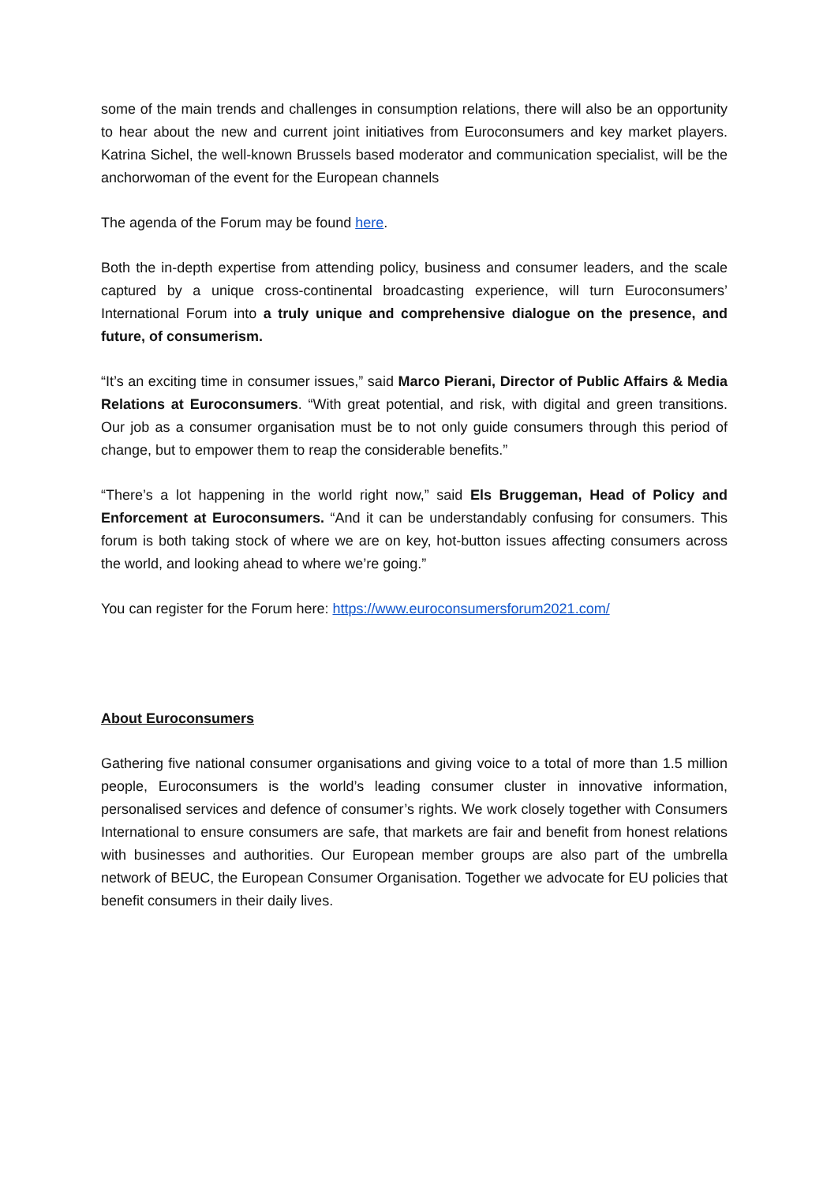some of the main trends and challenges in consumption relations, there will also be an opportunity to hear about the new and current joint initiatives from Euroconsumers and key market players. Katrina Sichel, the well-known Brussels based moderator and communication specialist, will be the anchorwoman of the event for the European channels
The agenda of the Forum may be found here.
Both the in-depth expertise from attending policy, business and consumer leaders, and the scale captured by a unique cross-continental broadcasting experience, will turn Euroconsumers’ International Forum into a truly unique and comprehensive dialogue on the presence, and future, of consumerism.
“It’s an exciting time in consumer issues,” said Marco Pierani, Director of Public Affairs & Media Relations at Euroconsumers. “With great potential, and risk, with digital and green transitions. Our job as a consumer organisation must be to not only guide consumers through this period of change, but to empower them to reap the considerable benefits.”
“There’s a lot happening in the world right now,” said Els Bruggeman, Head of Policy and Enforcement at Euroconsumers. “And it can be understandably confusing for consumers. This forum is both taking stock of where we are on key, hot-button issues affecting consumers across the world, and looking ahead to where we’re going.”
You can register for the Forum here: https://www.euroconsumersforum2021.com/
About Euroconsumers
Gathering five national consumer organisations and giving voice to a total of more than 1.5 million people, Euroconsumers is the world’s leading consumer cluster in innovative information, personalised services and defence of consumer’s rights. We work closely together with Consumers International to ensure consumers are safe, that markets are fair and benefit from honest relations with businesses and authorities. Our European member groups are also part of the umbrella network of BEUC, the European Consumer Organisation. Together we advocate for EU policies that benefit consumers in their daily lives.